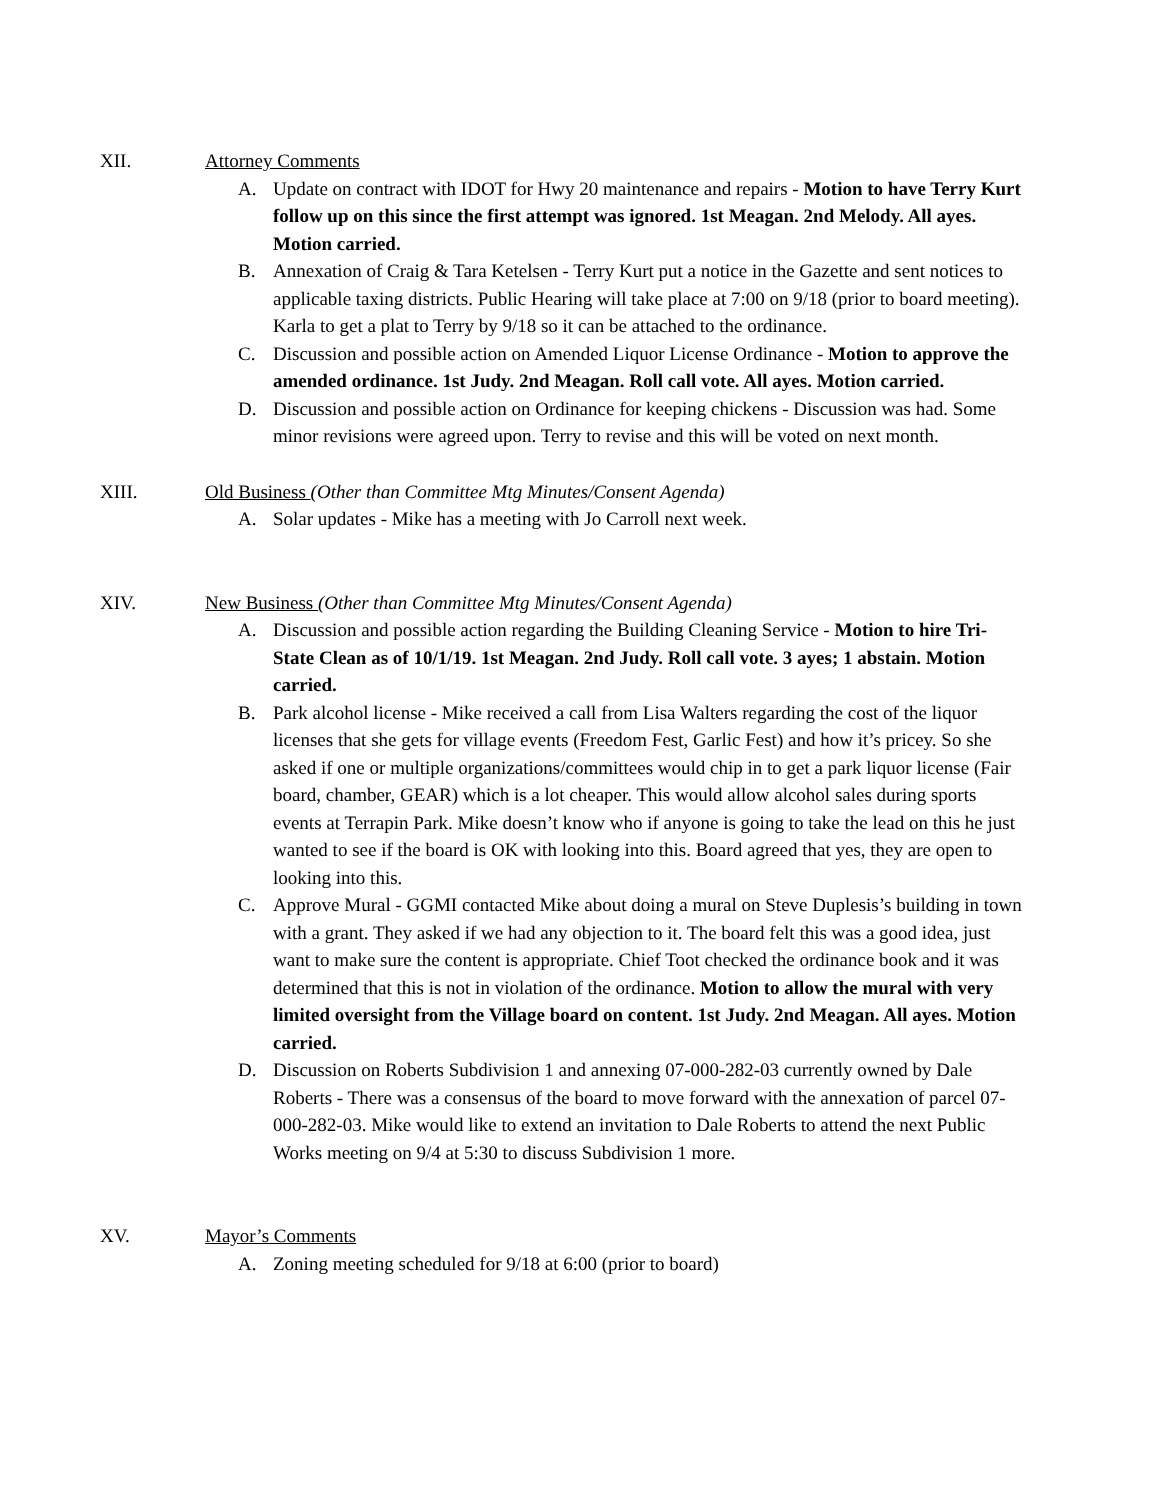XII. Attorney Comments
A. Update on contract with IDOT for Hwy 20 maintenance and repairs - Motion to have Terry Kurt follow up on this since the first attempt was ignored. 1st Meagan. 2nd Melody. All ayes. Motion carried.
B. Annexation of Craig & Tara Ketelsen - Terry Kurt put a notice in the Gazette and sent notices to applicable taxing districts. Public Hearing will take place at 7:00 on 9/18 (prior to board meeting). Karla to get a plat to Terry by 9/18 so it can be attached to the ordinance.
C. Discussion and possible action on Amended Liquor License Ordinance - Motion to approve the amended ordinance. 1st Judy. 2nd Meagan. Roll call vote. All ayes. Motion carried.
D. Discussion and possible action on Ordinance for keeping chickens - Discussion was had. Some minor revisions were agreed upon. Terry to revise and this will be voted on next month.
XIII. Old Business (Other than Committee Mtg Minutes/Consent Agenda)
A. Solar updates - Mike has a meeting with Jo Carroll next week.
XIV. New Business (Other than Committee Mtg Minutes/Consent Agenda)
A. Discussion and possible action regarding the Building Cleaning Service - Motion to hire Tri-State Clean as of 10/1/19. 1st Meagan. 2nd Judy. Roll call vote. 3 ayes; 1 abstain. Motion carried.
B. Park alcohol license - Mike received a call from Lisa Walters regarding the cost of the liquor licenses that she gets for village events (Freedom Fest, Garlic Fest) and how it’s pricey. So she asked if one or multiple organizations/committees would chip in to get a park liquor license (Fair board, chamber, GEAR) which is a lot cheaper. This would allow alcohol sales during sports events at Terrapin Park. Mike doesn’t know who if anyone is going to take the lead on this he just wanted to see if the board is OK with looking into this. Board agreed that yes, they are open to looking into this.
C. Approve Mural - GGMI contacted Mike about doing a mural on Steve Duplesis’s building in town with a grant. They asked if we had any objection to it. The board felt this was a good idea, just want to make sure the content is appropriate. Chief Toot checked the ordinance book and it was determined that this is not in violation of the ordinance. Motion to allow the mural with very limited oversight from the Village board on content. 1st Judy. 2nd Meagan. All ayes. Motion carried.
D. Discussion on Roberts Subdivision 1 and annexing 07-000-282-03 currently owned by Dale Roberts - There was a consensus of the board to move forward with the annexation of parcel 07-000-282-03. Mike would like to extend an invitation to Dale Roberts to attend the next Public Works meeting on 9/4 at 5:30 to discuss Subdivision 1 more.
XV. Mayor’s Comments
A. Zoning meeting scheduled for 9/18 at 6:00 (prior to board)